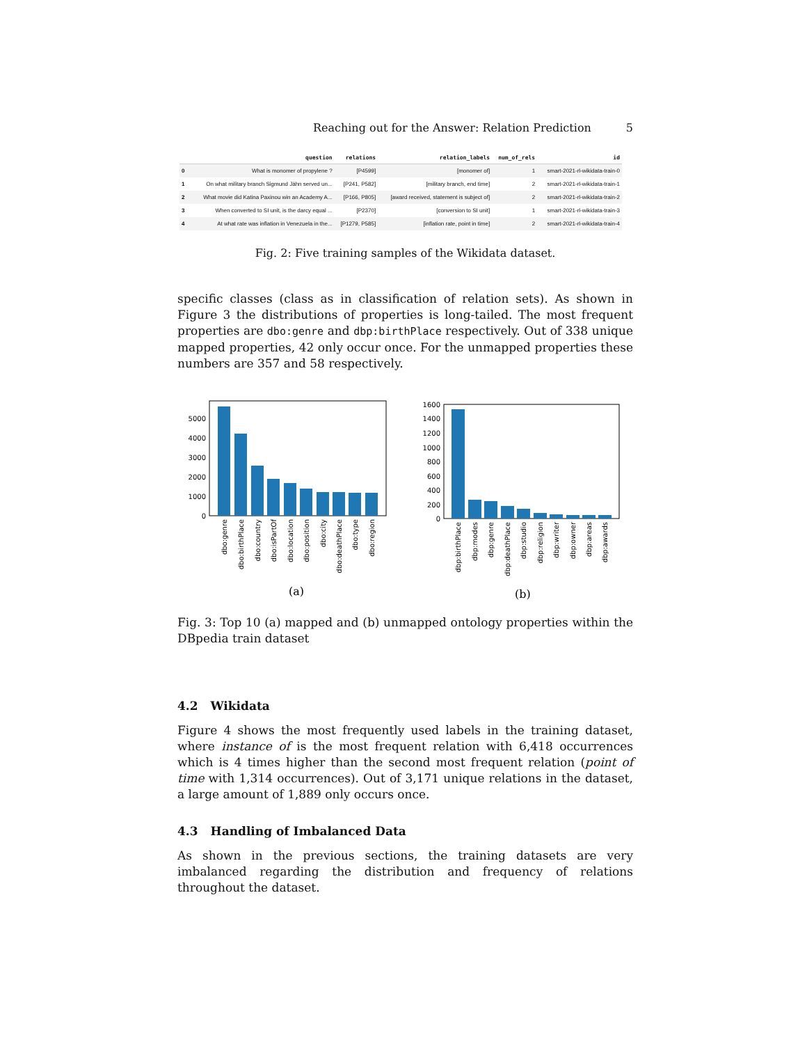Reaching out for the Answer: Relation Prediction 5
| | question | relations | relation_labels | num_of_rels | id |
| --- | --- | --- | --- | --- | --- |
| 0 | What is monomer of propylene ? | [P4599] | [monomer of] | 1 | smart-2021-rl-wikidata-train-0 |
| 1 | On what military branch Sigmund Jähn served un... | [P241, P582] | [military branch, end time] | 2 | smart-2021-rl-wikidata-train-1 |
| 2 | What movie did Katina Paxinou win an Academy A... | [P166, P805] | [award received, statement is subject of] | 2 | smart-2021-rl-wikidata-train-2 |
| 3 | When converted to SI unit, is the darcy equal ... | [P2370] | [conversion to SI unit] | 1 | smart-2021-rl-wikidata-train-3 |
| 4 | At what rate was inflation in Venezuela in the... | [P1279, P585] | [inflation rate, point in time] | 2 | smart-2021-rl-wikidata-train-4 |
Fig. 2: Five training samples of the Wikidata dataset.
specific classes (class as in classification of relation sets). As shown in Figure 3 the distributions of properties is long-tailed. The most frequent properties are dbo:genre and dbp:birthPlace respectively. Out of 338 unique mapped properties, 42 only occur once. For the unmapped properties these numbers are 357 and 58 respectively.
5000
4000
3000
2000
1000
0
dbo:genre
dbo:birthPlace
dbo:country
dbo:isPartOf
dbo:location
dbo:position
dbo:city
dbo:deathPlace
dbo:type
dbo:region
(a)
1600
1400
1200
1000
800
600
400
200
0
dbp:birthPlace
dbp:modes
dbp:genre
dbp:deathPlace
dbp:studio
dbp:religion
dbp:writer
dbp:owner
dbp:areas
dbp:awards
(b)
Fig. 3: Top 10 (a) mapped and (b) unmapped ontology properties within the DBpedia train dataset
4.2 Wikidata
Figure 4 shows the most frequently used labels in the training dataset, where instance of is the most frequent relation with 6,418 occurrences which is 4 times higher than the second most frequent relation (point of time with 1,314 occurrences). Out of 3,171 unique relations in the dataset, a large amount of 1,889 only occurs once.
4.3 Handling of Imbalanced Data
As shown in the previous sections, the training datasets are very imbalanced regarding the distribution and frequency of relations throughout the dataset.